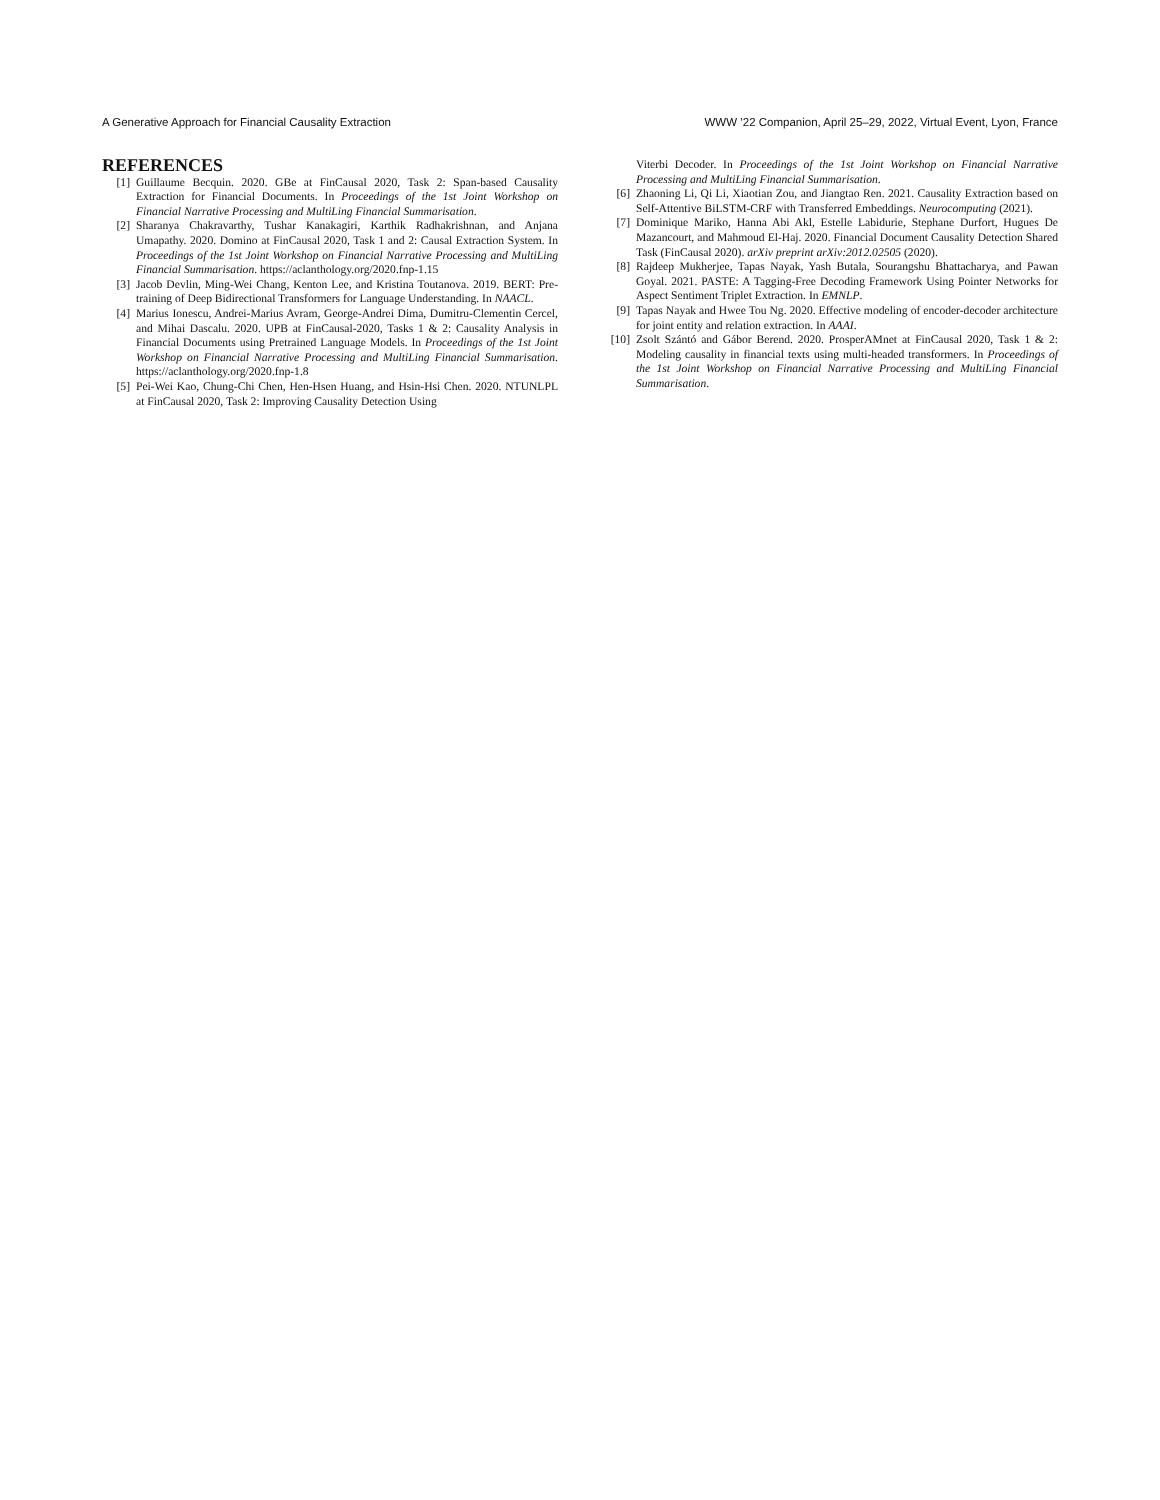A Generative Approach for Financial Causality Extraction WWW ’22 Companion, April 25–29, 2022, Virtual Event, Lyon, France
REFERENCES
[1] Guillaume Becquin. 2020. GBe at FinCausal 2020, Task 2: Span-based Causality Extraction for Financial Documents. In Proceedings of the 1st Joint Workshop on Financial Narrative Processing and MultiLing Financial Summarisation.
[2] Sharanya Chakravarthy, Tushar Kanakagiri, Karthik Radhakrishnan, and Anjana Umapathy. 2020. Domino at FinCausal 2020, Task 1 and 2: Causal Extraction System. In Proceedings of the 1st Joint Workshop on Financial Narrative Processing and MultiLing Financial Summarisation. https://aclanthology.org/2020.fnp-1.15
[3] Jacob Devlin, Ming-Wei Chang, Kenton Lee, and Kristina Toutanova. 2019. BERT: Pre-training of Deep Bidirectional Transformers for Language Understanding. In NAACL.
[4] Marius Ionescu, Andrei-Marius Avram, George-Andrei Dima, Dumitru-Clementin Cercel, and Mihai Dascalu. 2020. UPB at FinCausal-2020, Tasks 1 & 2: Causality Analysis in Financial Documents using Pretrained Language Models. In Proceedings of the 1st Joint Workshop on Financial Narrative Processing and MultiLing Financial Summarisation. https://aclanthology.org/2020.fnp-1.8
[5] Pei-Wei Kao, Chung-Chi Chen, Hen-Hsen Huang, and Hsin-Hsi Chen. 2020. NTUNLPL at FinCausal 2020, Task 2: Improving Causality Detection Using
Viterbi Decoder. In Proceedings of the 1st Joint Workshop on Financial Narrative Processing and MultiLing Financial Summarisation.
[6] Zhaoning Li, Qi Li, Xiaotian Zou, and Jiangtao Ren. 2021. Causality Extraction based on Self-Attentive BiLSTM-CRF with Transferred Embeddings. Neurocomputing (2021).
[7] Dominique Mariko, Hanna Abi Akl, Estelle Labidurie, Stephane Durfort, Hugues De Mazancourt, and Mahmoud El-Haj. 2020. Financial Document Causality Detection Shared Task (FinCausal 2020). arXiv preprint arXiv:2012.02505 (2020).
[8] Rajdeep Mukherjee, Tapas Nayak, Yash Butala, Sourangshu Bhattacharya, and Pawan Goyal. 2021. PASTE: A Tagging-Free Decoding Framework Using Pointer Networks for Aspect Sentiment Triplet Extraction. In EMNLP.
[9] Tapas Nayak and Hwee Tou Ng. 2020. Effective modeling of encoder-decoder architecture for joint entity and relation extraction. In AAAI.
[10] Zsolt Szántó and Gábor Berend. 2020. ProsperAMnet at FinCausal 2020, Task 1 & 2: Modeling causality in financial texts using multi-headed transformers. In Proceedings of the 1st Joint Workshop on Financial Narrative Processing and MultiLing Financial Summarisation.